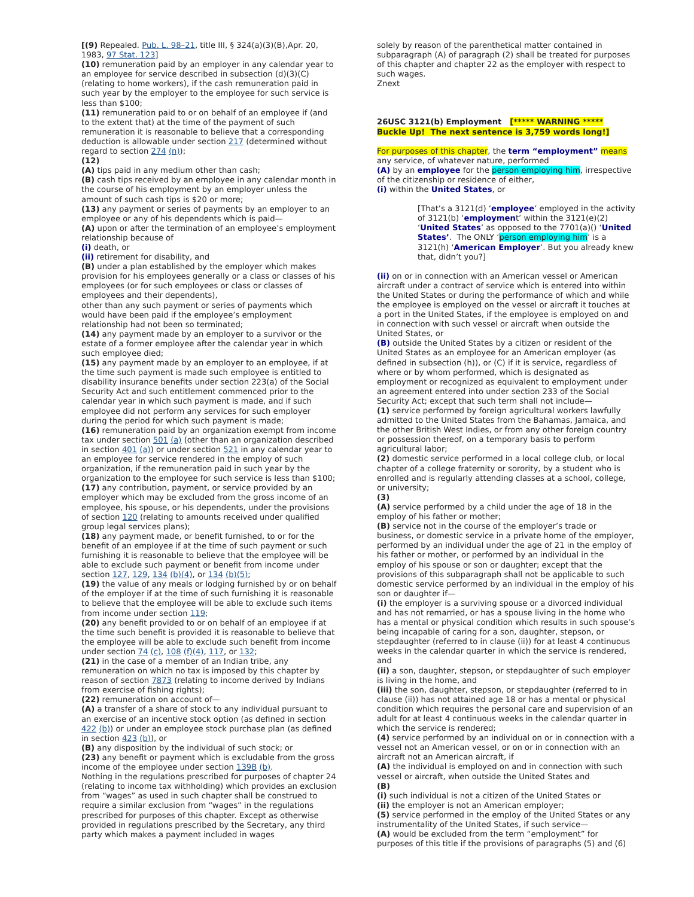[(9) Repealed. Pub. L. 98–21, title III, § 324(a)(3)(B),Apr. 20, 1983, 97 Stat. 123]
(10) remuneration paid by an employer in any calendar year to an employee for service described in subsection (d)(3)(C) (relating to home workers), if the cash remuneration paid in such year by the employer to the employee for such service is less than $100;
(11) remuneration paid to or on behalf of an employee if (and to the extent that) at the time of the payment of such remuneration it is reasonable to believe that a corresponding deduction is allowable under section 217 (determined without regard to section 274 (n));
(12)
(A) tips paid in any medium other than cash;
(B) cash tips received by an employee in any calendar month in the course of his employment by an employer unless the amount of such cash tips is $20 or more;
(13) any payment or series of payments by an employer to an employee or any of his dependents which is paid—
(A) upon or after the termination of an employee’s employment relationship because of
(i) death, or
(ii) retirement for disability, and
(B) under a plan established by the employer which makes provision for his employees generally or a class or classes of his employees (or for such employees or class or classes of employees and their dependents),
other than any such payment or series of payments which would have been paid if the employee’s employment relationship had not been so terminated;
(14) any payment made by an employer to a survivor or the estate of a former employee after the calendar year in which such employee died;
(15) any payment made by an employer to an employee, if at the time such payment is made such employee is entitled to disability insurance benefits under section 223(a) of the Social Security Act and such entitlement commenced prior to the calendar year in which such payment is made, and if such employee did not perform any services for such employer during the period for which such payment is made;
(16) remuneration paid by an organization exempt from income tax under section 501 (a) (other than an organization described in section 401 (a)) or under section 521 in any calendar year to an employee for service rendered in the employ of such organization, if the remuneration paid in such year by the organization to the employee for such service is less than $100;
(17) any contribution, payment, or service provided by an employer which may be excluded from the gross income of an employee, his spouse, or his dependents, under the provisions of section 120 (relating to amounts received under qualified group legal services plans);
(18) any payment made, or benefit furnished, to or for the benefit of an employee if at the time of such payment or such furnishing it is reasonable to believe that the employee will be able to exclude such payment or benefit from income under section 127, 129, 134 (b)(4), or 134 (b)(5);
(19) the value of any meals or lodging furnished by or on behalf of the employer if at the time of such furnishing it is reasonable to believe that the employee will be able to exclude such items from income under section 119;
(20) any benefit provided to or on behalf of an employee if at the time such benefit is provided it is reasonable to believe that the employee will be able to exclude such benefit from income under section 74 (c), 108 (f)(4), 117, or 132;
(21) in the case of a member of an Indian tribe, any remuneration on which no tax is imposed by this chapter by reason of section 7873 (relating to income derived by Indians from exercise of fishing rights);
(22) remuneration on account of—
(A) a transfer of a share of stock to any individual pursuant to an exercise of an incentive stock option (as defined in section 422 (b)) or under an employee stock purchase plan (as defined in section 423 (b)), or
(B) any disposition by the individual of such stock; or
(23) any benefit or payment which is excludable from the gross income of the employee under section 139B (b).
Nothing in the regulations prescribed for purposes of chapter 24 (relating to income tax withholding) which provides an exclusion from “wages” as used in such chapter shall be construed to require a similar exclusion from “wages” in the regulations prescribed for purposes of this chapter. Except as otherwise provided in regulations prescribed by the Secretary, any third party which makes a payment included in wages
solely by reason of the parenthetical matter contained in subparagraph (A) of paragraph (2) shall be treated for purposes of this chapter and chapter 22 as the employer with respect to such wages.
Znext
26USC 3121(b) Employment [***** WARNING ***** Buckle Up! The next sentence is 3,759 words long!]
For purposes of this chapter, the term “employment” means any service, of whatever nature, performed
(A) by an employee for the person employing him, irrespective of the citizenship or residence of either,
(i) within the United States, or
[That’s a 3121(d) ‘employee’ employed in the activity of 3121(b) ‘employment’ within the 3121(e)(2) ‘United States’ as opposed to the 7701(a)() ‘United States’. The ONLY ‘person employing him’ is a 3121(h) ‘American Employer’. But you already knew that, didn’t you?]
(ii) on or in connection with an American vessel or American aircraft under a contract of service which is entered into within the United States or during the performance of which and while the employee is employed on the vessel or aircraft it touches at a port in the United States, if the employee is employed on and in connection with such vessel or aircraft when outside the United States, or
(B) outside the United States by a citizen or resident of the United States as an employee for an American employer (as defined in subsection (h)), or (C) if it is service, regardless of where or by whom performed, which is designated as employment or recognized as equivalent to employment under an agreement entered into under section 233 of the Social Security Act; except that such term shall not include—
(1) service performed by foreign agricultural workers lawfully admitted to the United States from the Bahamas, Jamaica, and the other British West Indies, or from any other foreign country or possession thereof, on a temporary basis to perform agricultural labor;
(2) domestic service performed in a local college club, or local chapter of a college fraternity or sorority, by a student who is enrolled and is regularly attending classes at a school, college, or university;
(3)
(A) service performed by a child under the age of 18 in the employ of his father or mother;
(B) service not in the course of the employer’s trade or business, or domestic service in a private home of the employer, performed by an individual under the age of 21 in the employ of his father or mother, or performed by an individual in the employ of his spouse or son or daughter; except that the provisions of this subparagraph shall not be applicable to such domestic service performed by an individual in the employ of his son or daughter if—
(i) the employer is a surviving spouse or a divorced individual and has not remarried, or has a spouse living in the home who has a mental or physical condition which results in such spouse’s being incapable of caring for a son, daughter, stepson, or stepdaughter (referred to in clause (ii)) for at least 4 continuous weeks in the calendar quarter in which the service is rendered, and
(ii) a son, daughter, stepson, or stepdaughter of such employer is living in the home, and
(iii) the son, daughter, stepson, or stepdaughter (referred to in clause (ii)) has not attained age 18 or has a mental or physical condition which requires the personal care and supervision of an adult for at least 4 continuous weeks in the calendar quarter in which the service is rendered;
(4) service performed by an individual on or in connection with a vessel not an American vessel, or on or in connection with an aircraft not an American aircraft, if
(A) the individual is employed on and in connection with such vessel or aircraft, when outside the United States and
(B)
(i) such individual is not a citizen of the United States or
(ii) the employer is not an American employer;
(5) service performed in the employ of the United States or any instrumentality of the United States, if such service—
(A) would be excluded from the term “employment” for purposes of this title if the provisions of paragraphs (5) and (6)